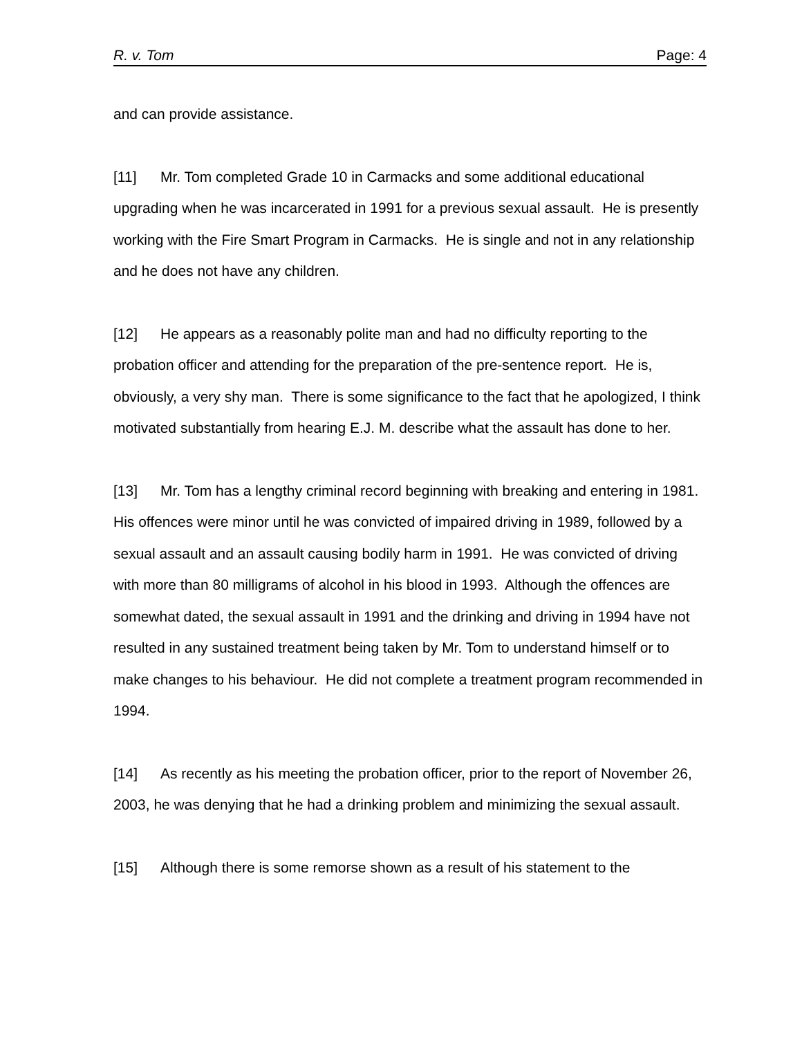R. v. Tom Page: 4
and can provide assistance.
[11] Mr. Tom completed Grade 10 in Carmacks and some additional educational upgrading when he was incarcerated in 1991 for a previous sexual assault. He is presently working with the Fire Smart Program in Carmacks. He is single and not in any relationship and he does not have any children.
[12] He appears as a reasonably polite man and had no difficulty reporting to the probation officer and attending for the preparation of the pre-sentence report. He is, obviously, a very shy man. There is some significance to the fact that he apologized, I think motivated substantially from hearing E.J. M. describe what the assault has done to her.
[13] Mr. Tom has a lengthy criminal record beginning with breaking and entering in 1981. His offences were minor until he was convicted of impaired driving in 1989, followed by a sexual assault and an assault causing bodily harm in 1991. He was convicted of driving with more than 80 milligrams of alcohol in his blood in 1993. Although the offences are somewhat dated, the sexual assault in 1991 and the drinking and driving in 1994 have not resulted in any sustained treatment being taken by Mr. Tom to understand himself or to make changes to his behaviour. He did not complete a treatment program recommended in 1994.
[14] As recently as his meeting the probation officer, prior to the report of November 26, 2003, he was denying that he had a drinking problem and minimizing the sexual assault.
[15] Although there is some remorse shown as a result of his statement to the